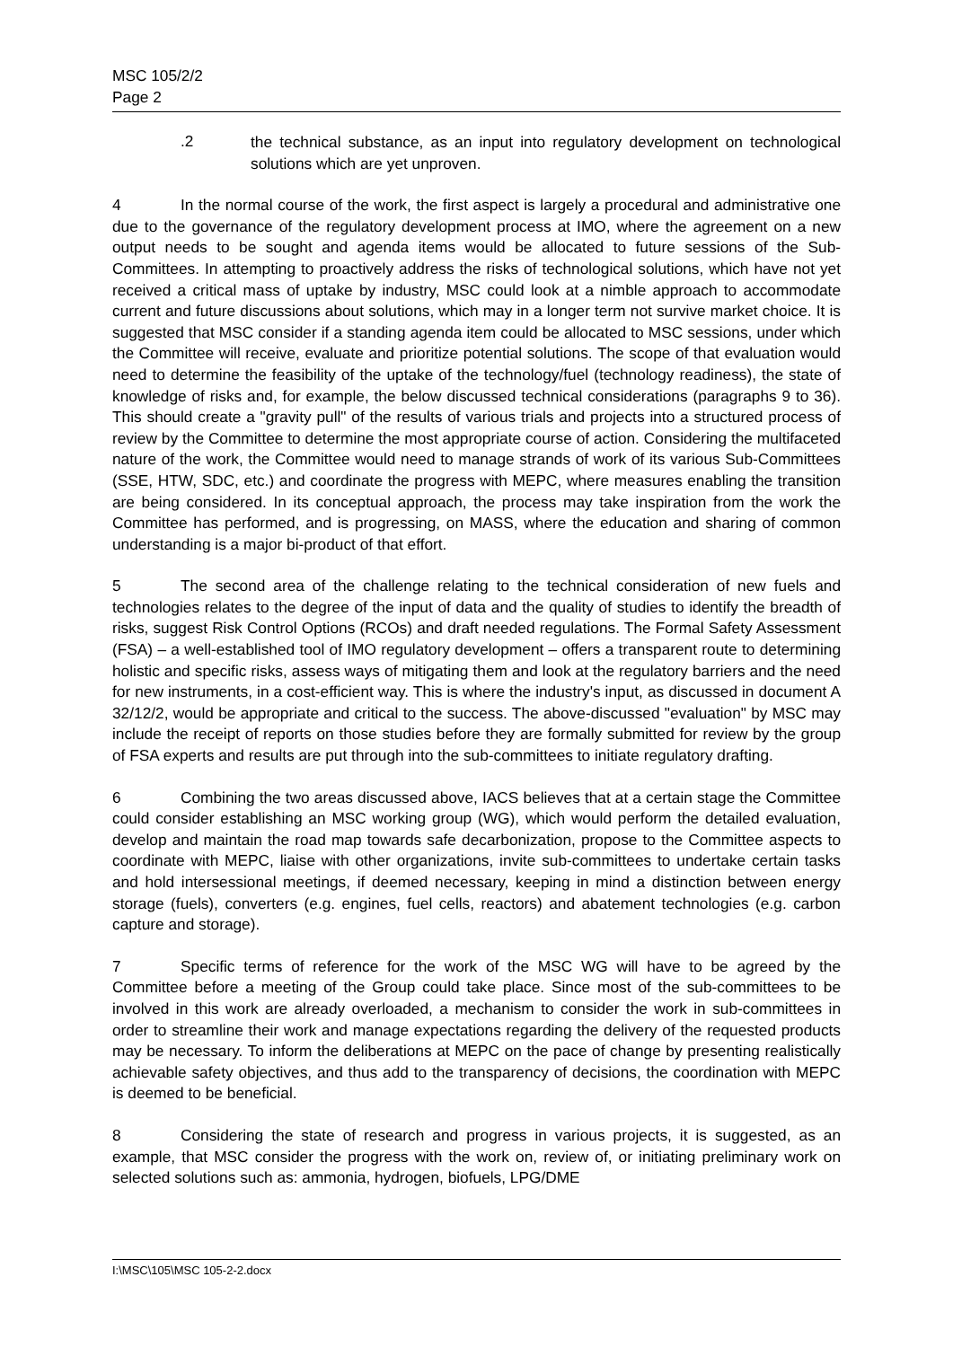MSC 105/2/2
Page 2
.2
the technical substance, as an input into regulatory development on technological solutions which are yet unproven.
4 In the normal course of the work, the first aspect is largely a procedural and administrative one due to the governance of the regulatory development process at IMO, where the agreement on a new output needs to be sought and agenda items would be allocated to future sessions of the Sub-Committees. In attempting to proactively address the risks of technological solutions, which have not yet received a critical mass of uptake by industry, MSC could look at a nimble approach to accommodate current and future discussions about solutions, which may in a longer term not survive market choice. It is suggested that MSC consider if a standing agenda item could be allocated to MSC sessions, under which the Committee will receive, evaluate and prioritize potential solutions. The scope of that evaluation would need to determine the feasibility of the uptake of the technology/fuel (technology readiness), the state of knowledge of risks and, for example, the below discussed technical considerations (paragraphs 9 to 36). This should create a "gravity pull" of the results of various trials and projects into a structured process of review by the Committee to determine the most appropriate course of action. Considering the multifaceted nature of the work, the Committee would need to manage strands of work of its various Sub-Committees (SSE, HTW, SDC, etc.) and coordinate the progress with MEPC, where measures enabling the transition are being considered. In its conceptual approach, the process may take inspiration from the work the Committee has performed, and is progressing, on MASS, where the education and sharing of common understanding is a major bi-product of that effort.
5 The second area of the challenge relating to the technical consideration of new fuels and technologies relates to the degree of the input of data and the quality of studies to identify the breadth of risks, suggest Risk Control Options (RCOs) and draft needed regulations. The Formal Safety Assessment (FSA) – a well-established tool of IMO regulatory development – offers a transparent route to determining holistic and specific risks, assess ways of mitigating them and look at the regulatory barriers and the need for new instruments, in a cost-efficient way. This is where the industry's input, as discussed in document A 32/12/2, would be appropriate and critical to the success. The above-discussed "evaluation" by MSC may include the receipt of reports on those studies before they are formally submitted for review by the group of FSA experts and results are put through into the sub-committees to initiate regulatory drafting.
6 Combining the two areas discussed above, IACS believes that at a certain stage the Committee could consider establishing an MSC working group (WG), which would perform the detailed evaluation, develop and maintain the road map towards safe decarbonization, propose to the Committee aspects to coordinate with MEPC, liaise with other organizations, invite sub-committees to undertake certain tasks and hold intersessional meetings, if deemed necessary, keeping in mind a distinction between energy storage (fuels), converters (e.g. engines, fuel cells, reactors) and abatement technologies (e.g. carbon capture and storage).
7 Specific terms of reference for the work of the MSC WG will have to be agreed by the Committee before a meeting of the Group could take place. Since most of the sub-committees to be involved in this work are already overloaded, a mechanism to consider the work in sub-committees in order to streamline their work and manage expectations regarding the delivery of the requested products may be necessary. To inform the deliberations at MEPC on the pace of change by presenting realistically achievable safety objectives, and thus add to the transparency of decisions, the coordination with MEPC is deemed to be beneficial.
8 Considering the state of research and progress in various projects, it is suggested, as an example, that MSC consider the progress with the work on, review of, or initiating preliminary work on selected solutions such as: ammonia, hydrogen, biofuels, LPG/DME
I:\MSC\105\MSC 105-2-2.docx